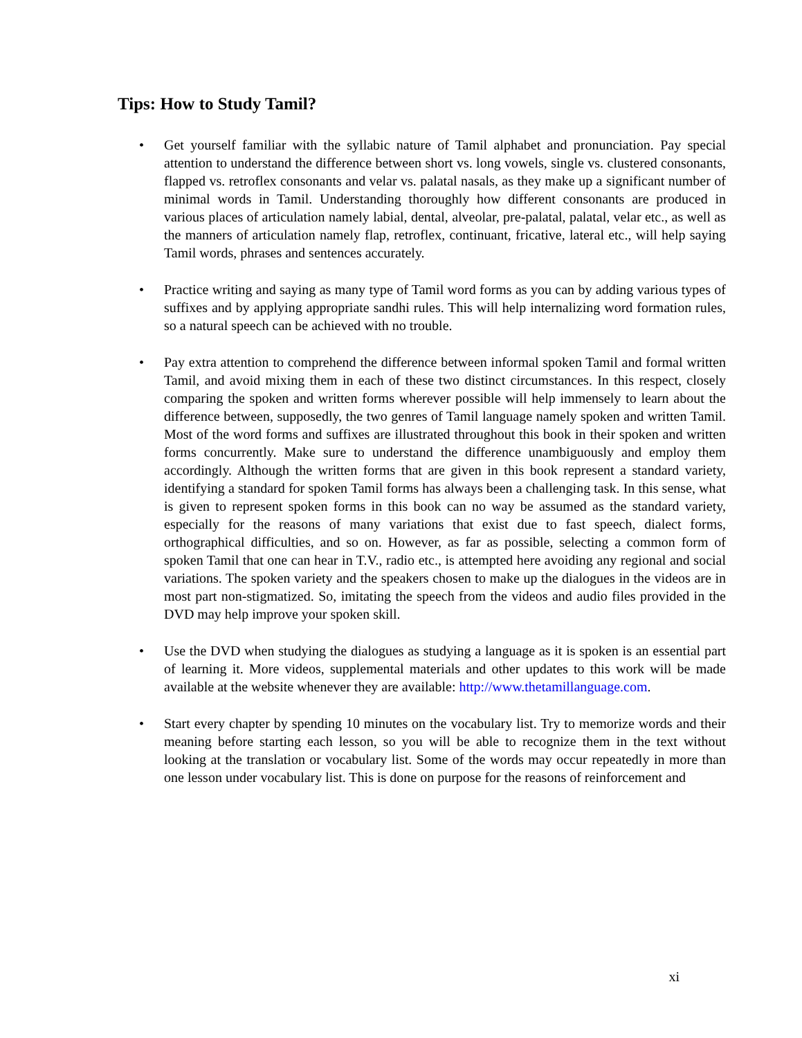Tips: How to Study Tamil?
• Get yourself familiar with the syllabic nature of Tamil alphabet and pronunciation. Pay special attention to understand the difference between short vs. long vowels, single vs. clustered consonants, flapped vs. retroflex consonants and velar vs. palatal nasals, as they make up a significant number of minimal words in Tamil. Understanding thoroughly how different consonants are produced in various places of articulation namely labial, dental, alveolar, pre-palatal, palatal, velar etc., as well as the manners of articulation namely flap, retroflex, continuant, fricative, lateral etc., will help saying Tamil words, phrases and sentences accurately.
• Practice writing and saying as many type of Tamil word forms as you can by adding various types of suffixes and by applying appropriate sandhi rules. This will help internalizing word formation rules, so a natural speech can be achieved with no trouble.
• Pay extra attention to comprehend the difference between informal spoken Tamil and formal written Tamil, and avoid mixing them in each of these two distinct circumstances. In this respect, closely comparing the spoken and written forms wherever possible will help immensely to learn about the difference between, supposedly, the two genres of Tamil language namely spoken and written Tamil. Most of the word forms and suffixes are illustrated throughout this book in their spoken and written forms concurrently. Make sure to understand the difference unambiguously and employ them accordingly. Although the written forms that are given in this book represent a standard variety, identifying a standard for spoken Tamil forms has always been a challenging task. In this sense, what is given to represent spoken forms in this book can no way be assumed as the standard variety, especially for the reasons of many variations that exist due to fast speech, dialect forms, orthographical difficulties, and so on. However, as far as possible, selecting a common form of spoken Tamil that one can hear in T.V., radio etc., is attempted here avoiding any regional and social variations. The spoken variety and the speakers chosen to make up the dialogues in the videos are in most part non-stigmatized. So, imitating the speech from the videos and audio files provided in the DVD may help improve your spoken skill.
• Use the DVD when studying the dialogues as studying a language as it is spoken is an essential part of learning it. More videos, supplemental materials and other updates to this work will be made available at the website whenever they are available: http://www.thetamillanguage.com.
• Start every chapter by spending 10 minutes on the vocabulary list. Try to memorize words and their meaning before starting each lesson, so you will be able to recognize them in the text without looking at the translation or vocabulary list. Some of the words may occur repeatedly in more than one lesson under vocabulary list. This is done on purpose for the reasons of reinforcement and
xi